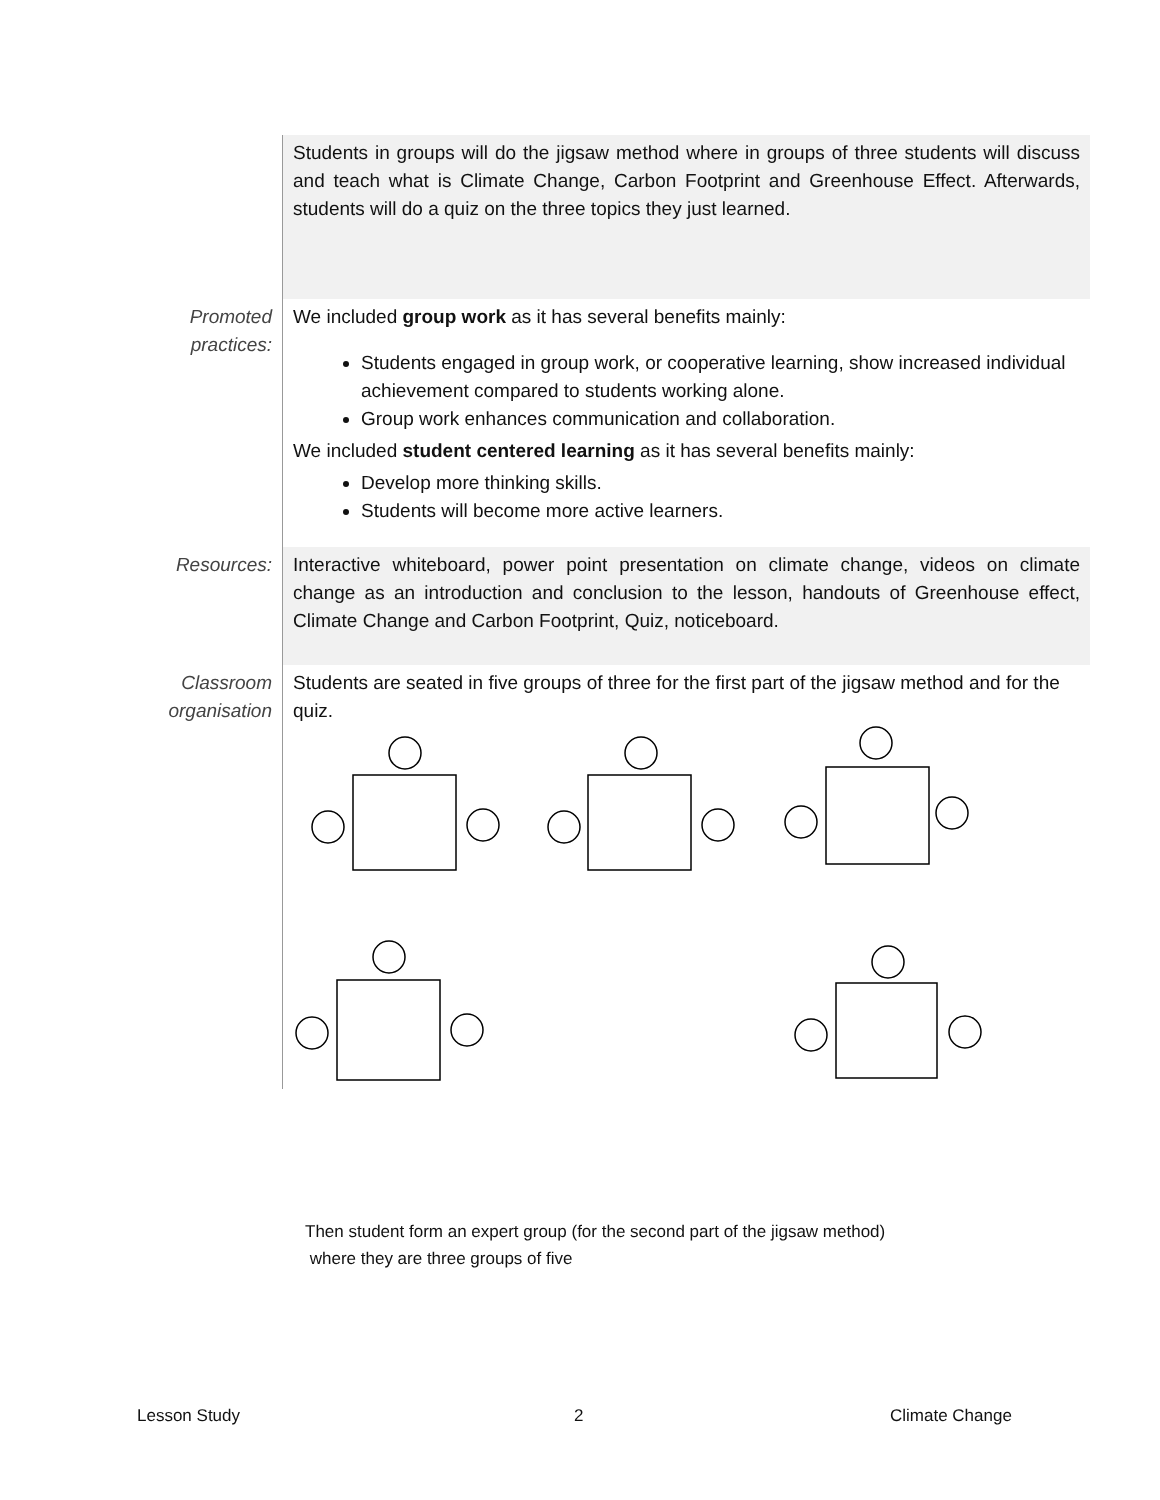| | Students in groups will do the jigsaw method where in groups of three students will discuss and teach what is Climate Change, Carbon Footprint and Greenhouse Effect. Afterwards, students will do a quiz on the three topics they just learned. |
| Promoted practices: | We included group work as it has several benefits mainly: Students engaged in group work, or cooperative learning, show increased individual achievement compared to students working alone. Group work enhances communication and collaboration. We included student centered learning as it has several benefits mainly: Develop more thinking skills. Students will become more active learners. |
| Resources: | Interactive whiteboard, power point presentation on climate change, videos on climate change as an introduction and conclusion to the lesson, handouts of Greenhouse effect, Climate Change and Carbon Footprint, Quiz, noticeboard. |
| Classroom organisation | Students are seated in five groups of three for the first part of the jigsaw method and for the quiz. |
Then student form an expert group (for the second part of the jigsaw method)
where they are three groups of five
Lesson Study 2 Climate Change